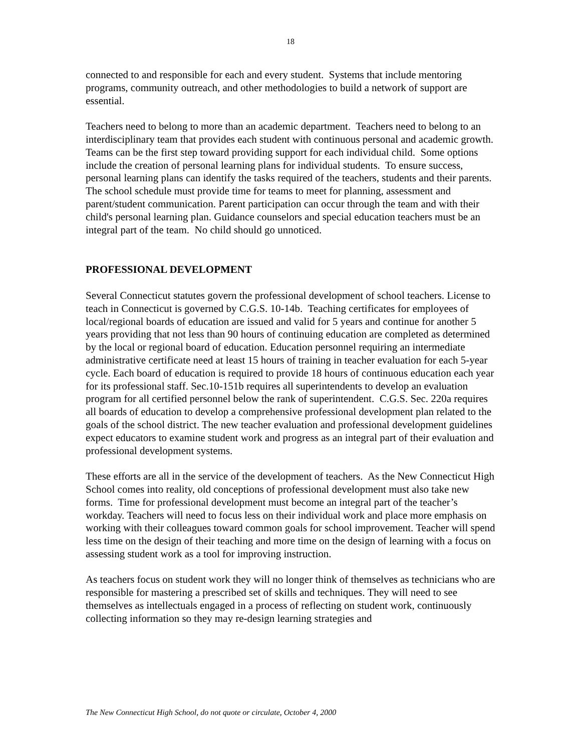18
connected to and responsible for each and every student. Systems that include mentoring programs, community outreach, and other methodologies to build a network of support are essential.
Teachers need to belong to more than an academic department. Teachers need to belong to an interdisciplinary team that provides each student with continuous personal and academic growth. Teams can be the first step toward providing support for each individual child. Some options include the creation of personal learning plans for individual students. To ensure success, personal learning plans can identify the tasks required of the teachers, students and their parents. The school schedule must provide time for teams to meet for planning, assessment and parent/student communication. Parent participation can occur through the team and with their child's personal learning plan. Guidance counselors and special education teachers must be an integral part of the team. No child should go unnoticed.
PROFESSIONAL DEVELOPMENT
Several Connecticut statutes govern the professional development of school teachers. License to teach in Connecticut is governed by C.G.S. 10-14b. Teaching certificates for employees of local/regional boards of education are issued and valid for 5 years and continue for another 5 years providing that not less than 90 hours of continuing education are completed as determined by the local or regional board of education. Education personnel requiring an intermediate administrative certificate need at least 15 hours of training in teacher evaluation for each 5-year cycle. Each board of education is required to provide 18 hours of continuous education each year for its professional staff. Sec.10-151b requires all superintendents to develop an evaluation program for all certified personnel below the rank of superintendent. C.G.S. Sec. 220a requires all boards of education to develop a comprehensive professional development plan related to the goals of the school district. The new teacher evaluation and professional development guidelines expect educators to examine student work and progress as an integral part of their evaluation and professional development systems.
These efforts are all in the service of the development of teachers. As the New Connecticut High School comes into reality, old conceptions of professional development must also take new forms. Time for professional development must become an integral part of the teacher’s workday. Teachers will need to focus less on their individual work and place more emphasis on working with their colleagues toward common goals for school improvement. Teacher will spend less time on the design of their teaching and more time on the design of learning with a focus on assessing student work as a tool for improving instruction.
As teachers focus on student work they will no longer think of themselves as technicians who are responsible for mastering a prescribed set of skills and techniques. They will need to see themselves as intellectuals engaged in a process of reflecting on student work, continuously collecting information so they may re-design learning strategies and
The New Connecticut High School, do not quote or circulate, October 4, 2000